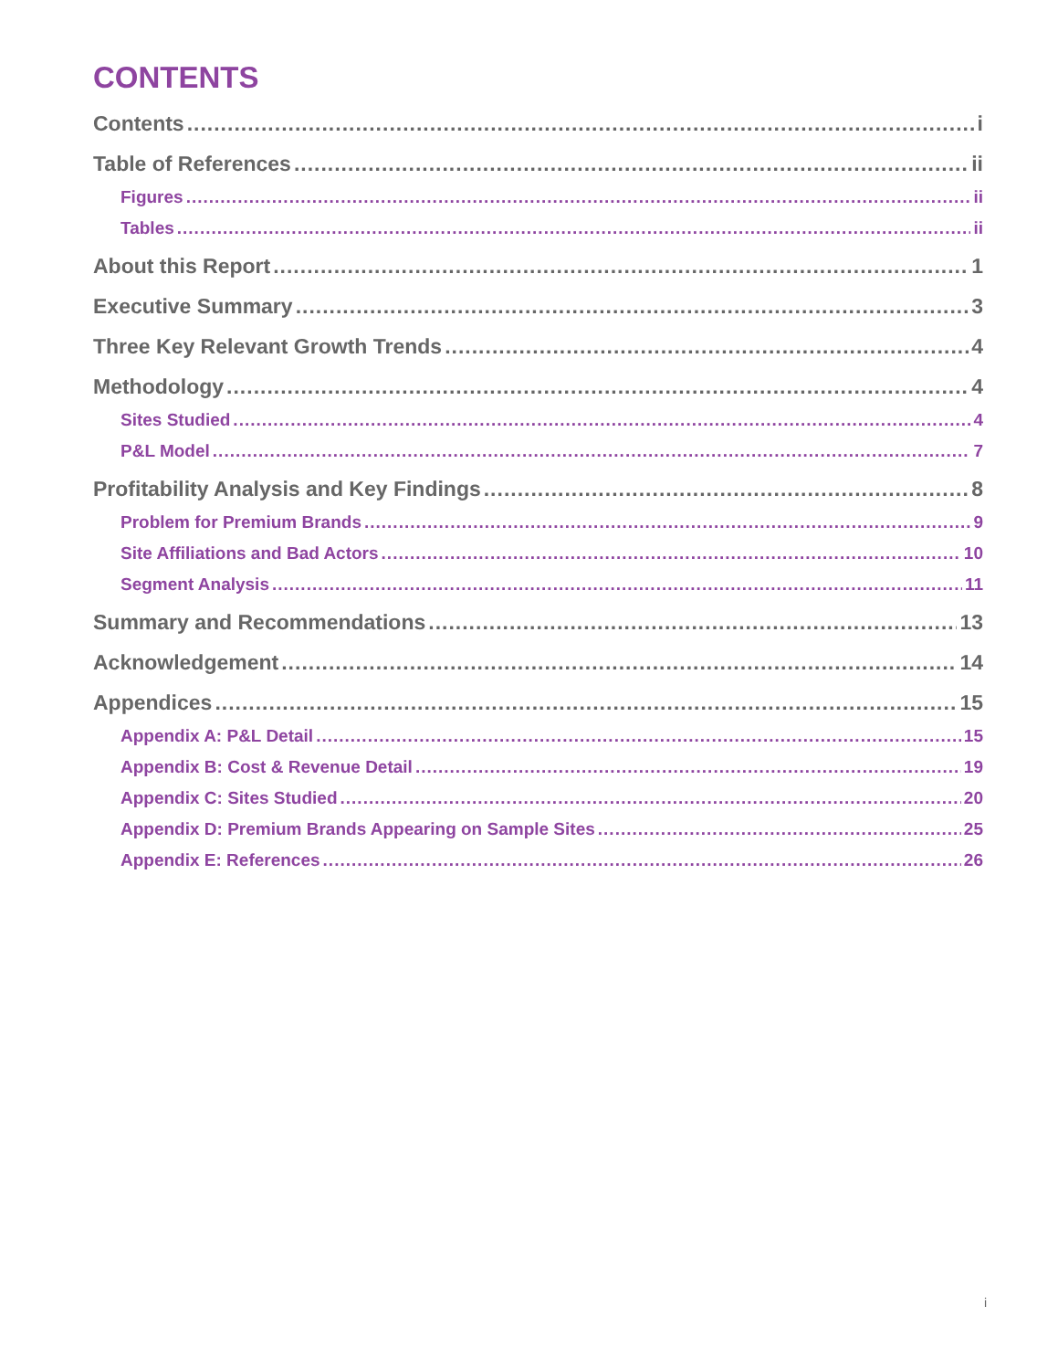CONTENTS
Contents i
Table of References ii
Figures ii
Tables ii
About this Report 1
Executive Summary 3
Three Key Relevant Growth Trends 4
Methodology 4
Sites Studied 4
P&L Model 7
Profitability Analysis and Key Findings 8
Problem for Premium Brands 9
Site Affiliations and Bad Actors 10
Segment Analysis 11
Summary and Recommendations 13
Acknowledgement 14
Appendices 15
Appendix A: P&L Detail 15
Appendix B: Cost & Revenue Detail 19
Appendix C: Sites Studied 20
Appendix D: Premium Brands Appearing on Sample Sites 25
Appendix E: References 26
i